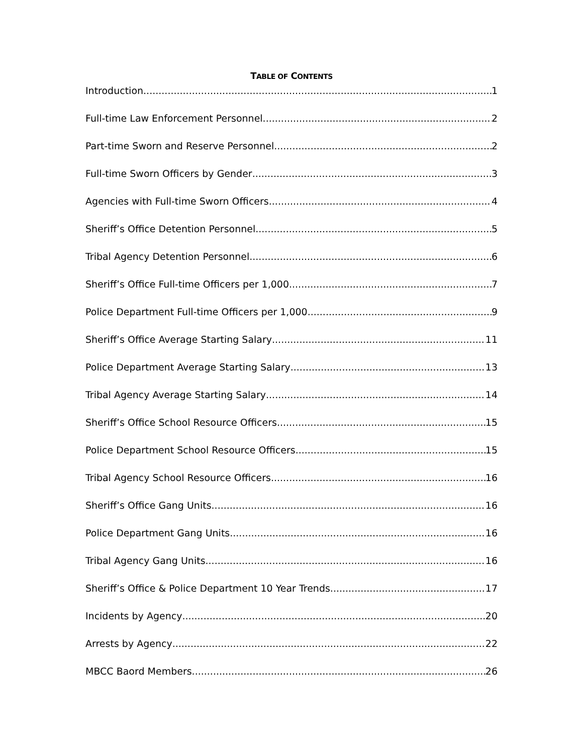TABLE OF CONTENTS
Introduction 1
Full-time Law Enforcement Personnel 2
Part-time Sworn and Reserve Personnel 2
Full-time Sworn Officers by Gender 3
Agencies with Full-time Sworn Officers 4
Sheriff’s Office Detention Personnel 5
Tribal Agency Detention Personnel 6
Sheriff’s Office Full-time Officers per 1,000 7
Police Department Full-time Officers per 1,000 9
Sheriff’s Office Average Starting Salary 11
Police Department Average Starting Salary 13
Tribal Agency Average Starting Salary 14
Sheriff’s Office School Resource Officers 15
Police Department School Resource Officers 15
Tribal Agency School Resource Officers 16
Sheriff’s Office Gang Units 16
Police Department Gang Units 16
Tribal Agency Gang Units 16
Sheriff’s Office & Police Department 10 Year Trends 17
Incidents by Agency 20
Arrests by Agency 22
MBCC Baord Members 26